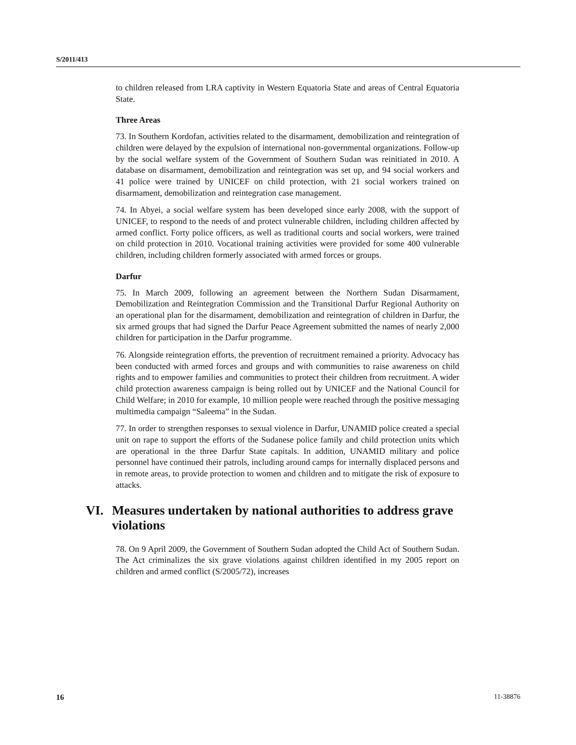S/2011/413
to children released from LRA captivity in Western Equatoria State and areas of Central Equatoria State.
Three Areas
73. In Southern Kordofan, activities related to the disarmament, demobilization and reintegration of children were delayed by the expulsion of international non-governmental organizations. Follow-up by the social welfare system of the Government of Southern Sudan was reinitiated in 2010. A database on disarmament, demobilization and reintegration was set up, and 94 social workers and 41 police were trained by UNICEF on child protection, with 21 social workers trained on disarmament, demobilization and reintegration case management.
74. In Abyei, a social welfare system has been developed since early 2008, with the support of UNICEF, to respond to the needs of and protect vulnerable children, including children affected by armed conflict. Forty police officers, as well as traditional courts and social workers, were trained on child protection in 2010. Vocational training activities were provided for some 400 vulnerable children, including children formerly associated with armed forces or groups.
Darfur
75. In March 2009, following an agreement between the Northern Sudan Disarmament, Demobilization and Reintegration Commission and the Transitional Darfur Regional Authority on an operational plan for the disarmament, demobilization and reintegration of children in Darfur, the six armed groups that had signed the Darfur Peace Agreement submitted the names of nearly 2,000 children for participation in the Darfur programme.
76. Alongside reintegration efforts, the prevention of recruitment remained a priority. Advocacy has been conducted with armed forces and groups and with communities to raise awareness on child rights and to empower families and communities to protect their children from recruitment. A wider child protection awareness campaign is being rolled out by UNICEF and the National Council for Child Welfare; in 2010 for example, 10 million people were reached through the positive messaging multimedia campaign “Saleema” in the Sudan.
77. In order to strengthen responses to sexual violence in Darfur, UNAMID police created a special unit on rape to support the efforts of the Sudanese police family and child protection units which are operational in the three Darfur State capitals. In addition, UNAMID military and police personnel have continued their patrols, including around camps for internally displaced persons and in remote areas, to provide protection to women and children and to mitigate the risk of exposure to attacks.
VI. Measures undertaken by national authorities to address grave violations
78. On 9 April 2009, the Government of Southern Sudan adopted the Child Act of Southern Sudan. The Act criminalizes the six grave violations against children identified in my 2005 report on children and armed conflict (S/2005/72), increases
16 11-38876